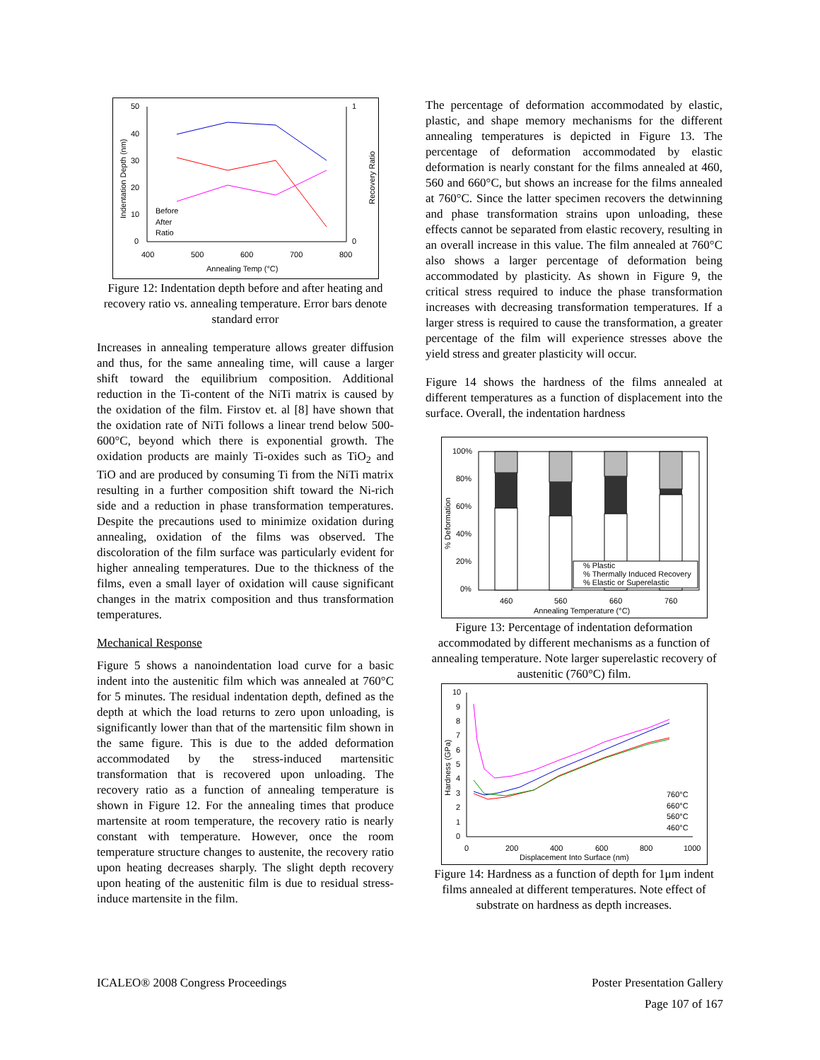50
40
30
20
10
0
1
0
400
500
600
700
800
Annealing Temp (°C)
Before
After
Ratio
Indentation Depth (nm)
Recovery Ratio
Figure 12: Indentation depth before and after heating and recovery ratio vs. annealing temperature. Error bars denote standard error
Increases in annealing temperature allows greater diffusion and thus, for the same annealing time, will cause a larger shift toward the equilibrium composition. Additional reduction in the Ti-content of the NiTi matrix is caused by the oxidation of the film. Firstov et. al [8] have shown that the oxidation rate of NiTi follows a linear trend below 500-600°C, beyond which there is exponential growth. The oxidation products are mainly Ti-oxides such as TiO<sub>2</sub> and TiO and are produced by consuming Ti from the NiTi matrix resulting in a further composition shift toward the Ni-rich side and a reduction in phase transformation temperatures. Despite the precautions used to minimize oxidation during annealing, oxidation of the films was observed. The discoloration of the film surface was particularly evident for higher annealing temperatures. Due to the thickness of the films, even a small layer of oxidation will cause significant changes in the matrix composition and thus transformation temperatures.
Mechanical Response
Figure 5 shows a nanoindentation load curve for a basic indent into the austenitic film which was annealed at 760°C for 5 minutes. The residual indentation depth, defined as the depth at which the load returns to zero upon unloading, is significantly lower than that of the martensitic film shown in the same figure. This is due to the added deformation accommodated by the stress-induced martensitic transformation that is recovered upon unloading. The recovery ratio as a function of annealing temperature is shown in Figure 12. For the annealing times that produce martensite at room temperature, the recovery ratio is nearly constant with temperature. However, once the room temperature structure changes to austenite, the recovery ratio upon heating decreases sharply. The slight depth recovery upon heating of the austenitic film is due to residual stress-induce martensite in the film.
The percentage of deformation accommodated by elastic, plastic, and shape memory mechanisms for the different annealing temperatures is depicted in Figure 13. The percentage of deformation accommodated by elastic deformation is nearly constant for the films annealed at 460, 560 and 660°C, but shows an increase for the films annealed at 760°C. Since the latter specimen recovers the detwinning and phase transformation strains upon unloading, these effects cannot be separated from elastic recovery, resulting in an overall increase in this value. The film annealed at 760°C also shows a larger percentage of deformation being accommodated by plasticity. As shown in Figure 9, the critical stress required to induce the phase transformation increases with decreasing transformation temperatures. If a larger stress is required to cause the transformation, a greater percentage of the film will experience stresses above the yield stress and greater plasticity will occur.
Figure 14 shows the hardness of the films annealed at different temperatures as a function of displacement into the surface. Overall, the indentation hardness
% Plastic
% Thermally Induced Recovery
% Elastic or Superelastic
100%
80%
60%
40%
20%
0%
460
560
660
760
Annealing Temperature (°C)
% Deformation
Figure 13: Percentage of indentation deformation accommodated by different mechanisms as a function of annealing temperature. Note larger superelastic recovery of austenitic (760°C) film.
10
9
8
7
6
5
4
3
2
1
0
0
200
400
600
800
1000
Displacement Into Surface (nm)
760°C
660°C
560°C
460°C
Hardness (GPa)
Figure 14: Hardness as a function of depth for 1μm indent films annealed at different temperatures. Note effect of substrate on hardness as depth increases.
ICALEO® 2008 Congress Proceedings Poster Presentation Gallery
Page 107 of 167